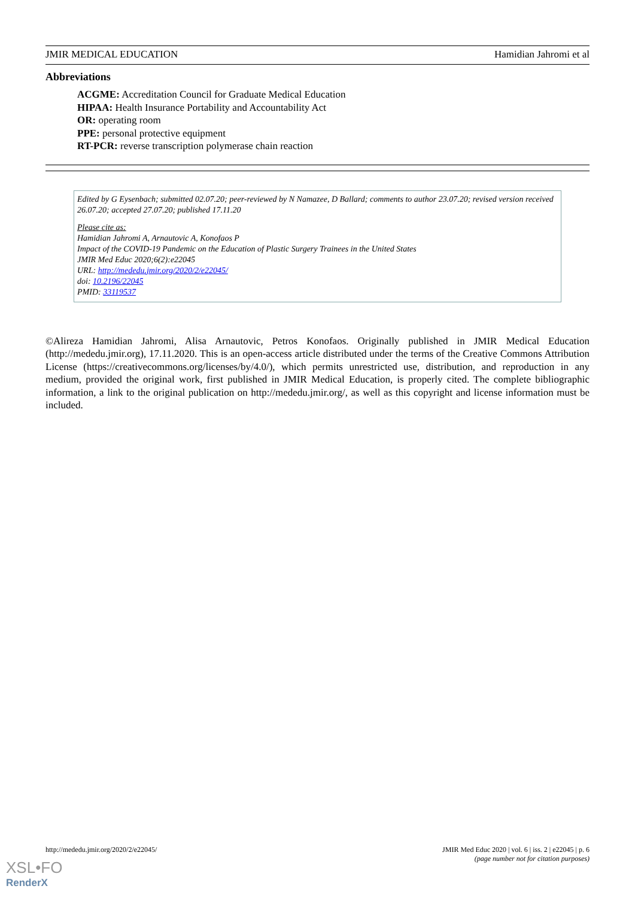JMIR MEDICAL EDUCATION Hamidian Jahromi et al
Abbreviations
ACGME: Accreditation Council for Graduate Medical Education
HIPAA: Health Insurance Portability and Accountability Act
OR: operating room
PPE: personal protective equipment
RT-PCR: reverse transcription polymerase chain reaction
Edited by G Eysenbach; submitted 02.07.20; peer-reviewed by N Namazee, D Ballard; comments to author 23.07.20; revised version received 26.07.20; accepted 27.07.20; published 17.11.20
Please cite as:
Hamidian Jahromi A, Arnautovic A, Konofaos P
Impact of the COVID-19 Pandemic on the Education of Plastic Surgery Trainees in the United States
JMIR Med Educ 2020;6(2):e22045
URL: http://mededu.jmir.org/2020/2/e22045/
doi: 10.2196/22045
PMID: 33119537
©Alireza Hamidian Jahromi, Alisa Arnautovic, Petros Konofaos. Originally published in JMIR Medical Education (http://mededu.jmir.org), 17.11.2020. This is an open-access article distributed under the terms of the Creative Commons Attribution License (https://creativecommons.org/licenses/by/4.0/), which permits unrestricted use, distribution, and reproduction in any medium, provided the original work, first published in JMIR Medical Education, is properly cited. The complete bibliographic information, a link to the original publication on http://mededu.jmir.org/, as well as this copyright and license information must be included.
http://mededu.jmir.org/2020/2/e22045/ JMIR Med Educ 2020 | vol. 6 | iss. 2 | e22045 | p. 6
(page number not for citation purposes)
XSL•FO
RenderX